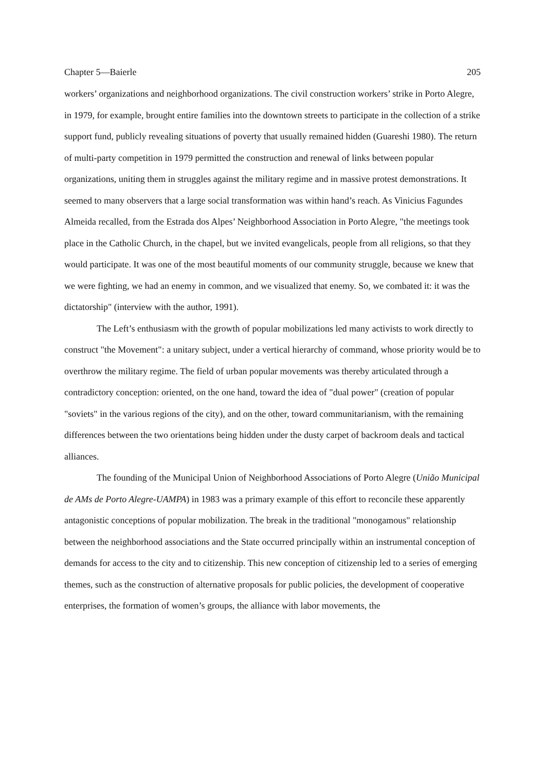Chapter 5—Baierle 205
workers’ organizations and neighborhood organizations. The civil construction workers’ strike in Porto Alegre, in 1979, for example, brought entire families into the downtown streets to participate in the collection of a strike support fund, publicly revealing situations of poverty that usually remained hidden (Guareshi 1980). The return of multi-party competition in 1979 permitted the construction and renewal of links between popular organizations, uniting them in struggles against the military regime and in massive protest demonstrations. It seemed to many observers that a large social transformation was within hand’s reach. As Vinicius Fagundes Almeida recalled, from the Estrada dos Alpes’ Neighborhood Association in Porto Alegre, "the meetings took place in the Catholic Church, in the chapel, but we invited evangelicals, people from all religions, so that they would participate. It was one of the most beautiful moments of our community struggle, because we knew that we were fighting, we had an enemy in common, and we visualized that enemy. So, we combated it: it was the dictatorship" (interview with the author, 1991).
The Left’s enthusiasm with the growth of popular mobilizations led many activists to work directly to construct "the Movement": a unitary subject, under a vertical hierarchy of command, whose priority would be to overthrow the military regime. The field of urban popular movements was thereby articulated through a contradictory conception: oriented, on the one hand, toward the idea of "dual power" (creation of popular "soviets" in the various regions of the city), and on the other, toward communitarianism, with the remaining differences between the two orientations being hidden under the dusty carpet of backroom deals and tactical alliances.
The founding of the Municipal Union of Neighborhood Associations of Porto Alegre (União Municipal de AMs de Porto Alegre-UAMPA) in 1983 was a primary example of this effort to reconcile these apparently antagonistic conceptions of popular mobilization. The break in the traditional "monogamous" relationship between the neighborhood associations and the State occurred principally within an instrumental conception of demands for access to the city and to citizenship. This new conception of citizenship led to a series of emerging themes, such as the construction of alternative proposals for public policies, the development of cooperative enterprises, the formation of women’s groups, the alliance with labor movements, the